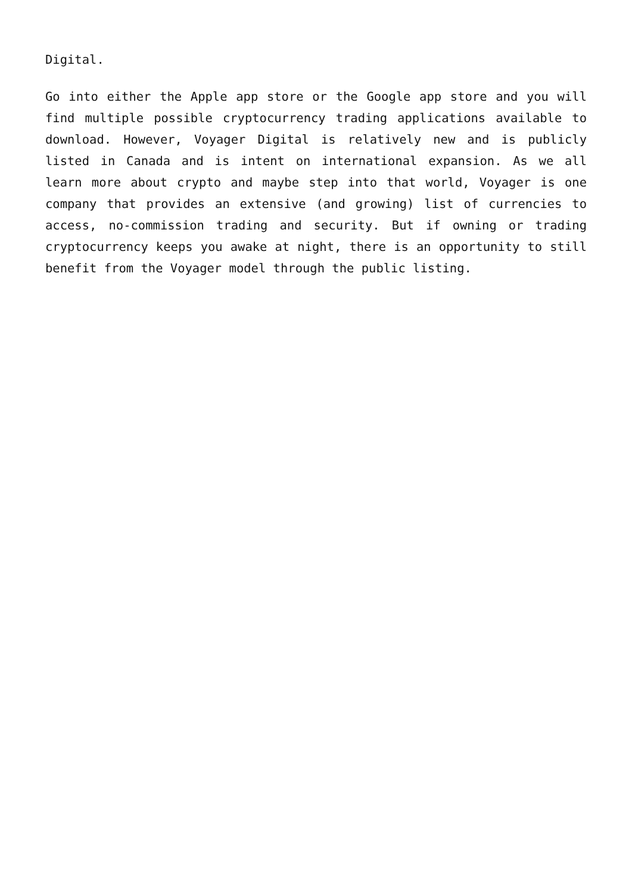Digital.
Go into either the Apple app store or the Google app store and you will find multiple possible cryptocurrency trading applications available to download. However, Voyager Digital is relatively new and is publicly listed in Canada and is intent on international expansion. As we all learn more about crypto and maybe step into that world, Voyager is one company that provides an extensive (and growing) list of currencies to access, no-commission trading and security. But if owning or trading cryptocurrency keeps you awake at night, there is an opportunity to still benefit from the Voyager model through the public listing.